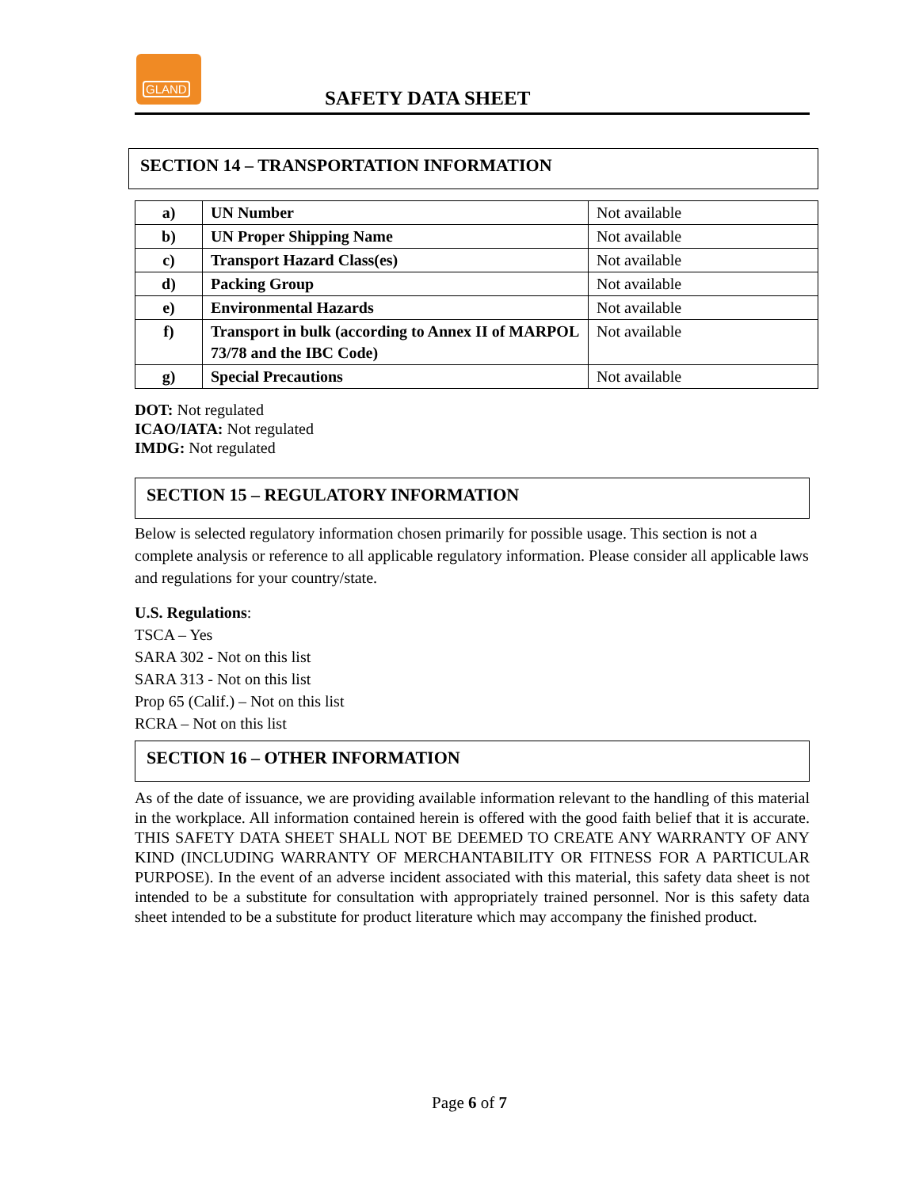GLAND
SAFETY DATA SHEET
SECTION 14 – TRANSPORTATION INFORMATION
| a) | UN Number | Not available |
| b) | UN Proper Shipping Name | Not available |
| c) | Transport Hazard Class(es) | Not available |
| d) | Packing Group | Not available |
| e) | Environmental Hazards | Not available |
| f) | Transport in bulk (according to Annex II of MARPOL 73/78 and the IBC Code) | Not available |
| g) | Special Precautions | Not available |
DOT: Not regulated
ICAO/IATA: Not regulated
IMDG: Not regulated
SECTION 15 – REGULATORY INFORMATION
Below is selected regulatory information chosen primarily for possible usage. This section is not a complete analysis or reference to all applicable regulatory information. Please consider all applicable laws and regulations for your country/state.
U.S. Regulations:
TSCA – Yes
SARA 302 - Not on this list
SARA 313 - Not on this list
Prop 65 (Calif.) – Not on this list
RCRA – Not on this list
SECTION 16 – OTHER INFORMATION
As of the date of issuance, we are providing available information relevant to the handling of this material in the workplace. All information contained herein is offered with the good faith belief that it is accurate. THIS SAFETY DATA SHEET SHALL NOT BE DEEMED TO CREATE ANY WARRANTY OF ANY KIND (INCLUDING WARRANTY OF MERCHANTABILITY OR FITNESS FOR A PARTICULAR PURPOSE). In the event of an adverse incident associated with this material, this safety data sheet is not intended to be a substitute for consultation with appropriately trained personnel. Nor is this safety data sheet intended to be a substitute for product literature which may accompany the finished product.
Page 6 of 7